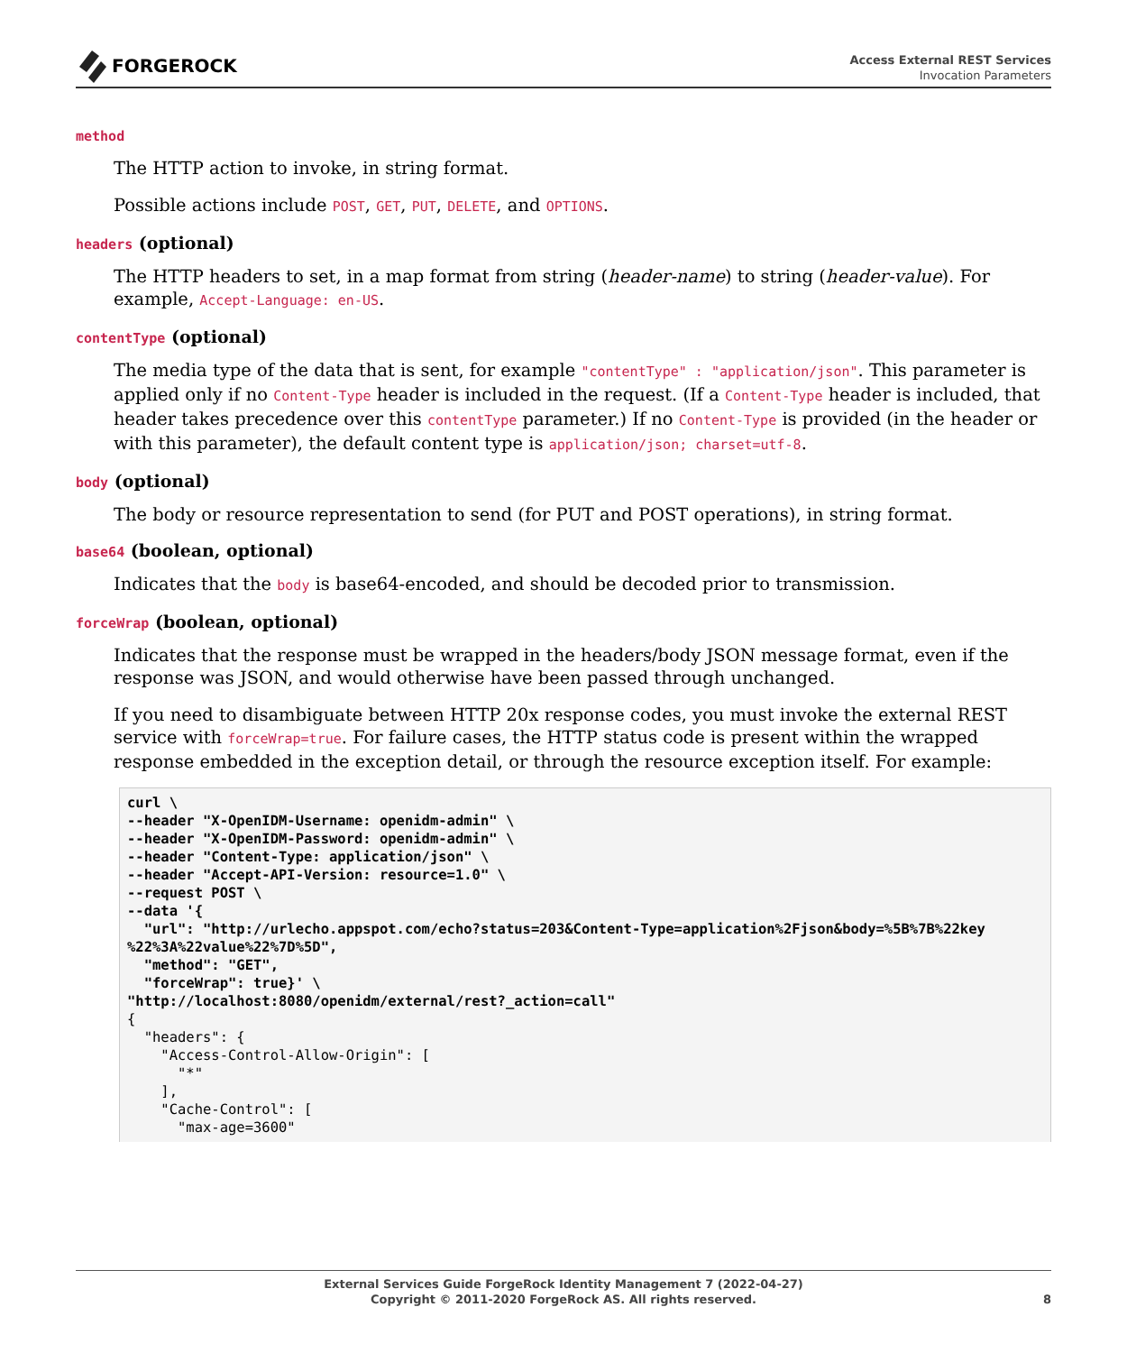FORGEROCK
Access External REST Services
Invocation Parameters
method
The HTTP action to invoke, in string format.
Possible actions include POST, GET, PUT, DELETE, and OPTIONS.
headers (optional)
The HTTP headers to set, in a map format from string (header-name) to string (header-value). For example, Accept-Language: en-US.
contentType (optional)
The media type of the data that is sent, for example "contentType" : "application/json". This parameter is applied only if no Content-Type header is included in the request. (If a Content-Type header is included, that header takes precedence over this contentType parameter.) If no Content-Type is provided (in the header or with this parameter), the default content type is application/json; charset=utf-8.
body (optional)
The body or resource representation to send (for PUT and POST operations), in string format.
base64 (boolean, optional)
Indicates that the body is base64-encoded, and should be decoded prior to transmission.
forceWrap (boolean, optional)
Indicates that the response must be wrapped in the headers/body JSON message format, even if the response was JSON, and would otherwise have been passed through unchanged.
If you need to disambiguate between HTTP 20x response codes, you must invoke the external REST service with forceWrap=true. For failure cases, the HTTP status code is present within the wrapped response embedded in the exception detail, or through the resource exception itself. For example:
curl \
--header "X-OpenIDM-Username: openidm-admin" \
--header "X-OpenIDM-Password: openidm-admin" \
--header "Content-Type: application/json" \
--header "Accept-API-Version: resource=1.0" \
--request POST \
--data '{
  "url": "http://urlecho.appspot.com/echo?status=203&Content-Type=application%2Fjson&body=%5B%7B%22key
%22%3A%22value%22%7D%5D",
  "method": "GET",
  "forceWrap": true}' \
"http://localhost:8080/openidm/external/rest?_action=call"
{
  "headers": {
    "Access-Control-Allow-Origin": [
      "*"
    ],
    "Cache-Control": [
      "max-age=3600"
External Services Guide ForgeRock Identity Management 7 (2022-04-27)
Copyright © 2011-2020 ForgeRock AS. All rights reserved.
8